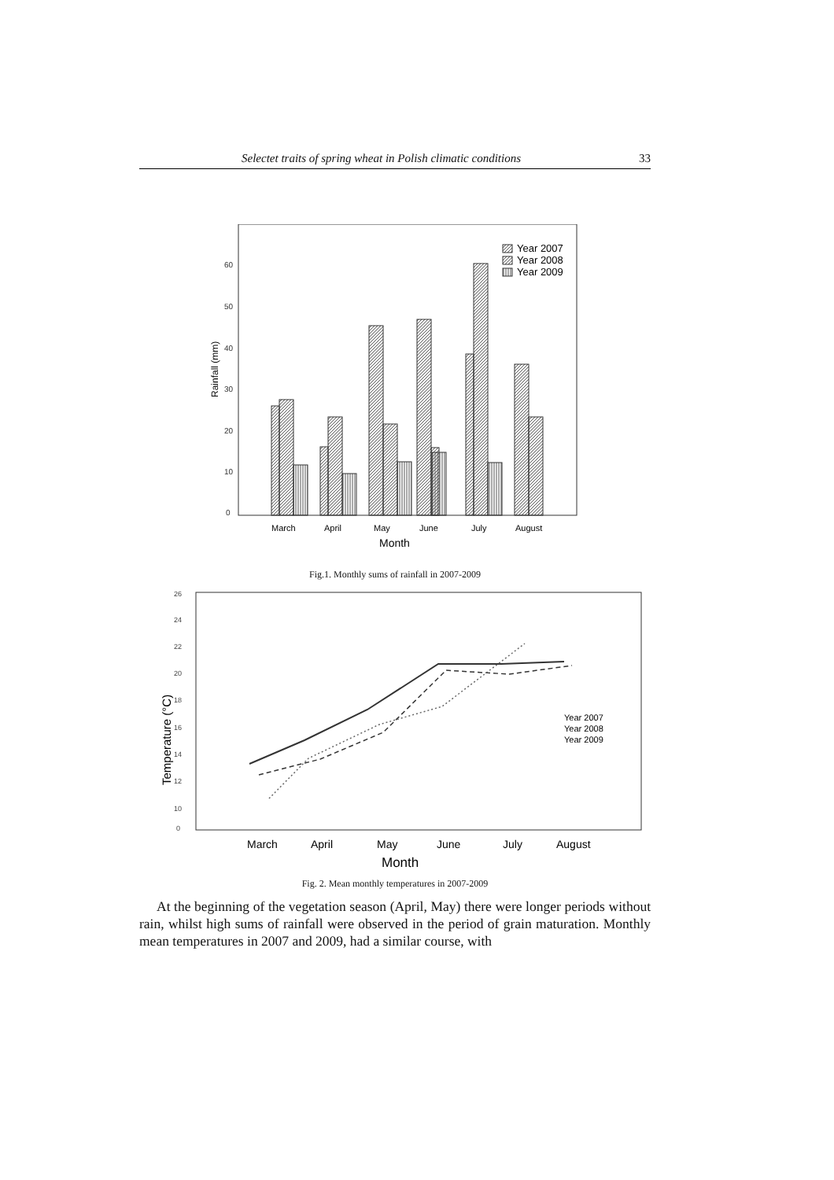Selectet traits of spring wheat in Polish climatic conditions 33
60
50
40
30
20
10
0
Rainfall (mm)
Year 2007
Year 2008
Year 2009
March
April
May
June
July
August
Month
Fig.1. Monthly sums of rainfall in 2007-2009
26
24
22
20
18
16
14
12
10
0
Temperature (°C)
Year 2007
Year 2008
Year 2009
March
April
May
June
July
August
Month
Fig. 2. Mean monthly temperatures in 2007-2009
At the beginning of the vegetation season (April, May) there were longer periods without rain, whilst high sums of rainfall were observed in the period of grain maturation. Monthly mean temperatures in 2007 and 2009, had a similar course, with